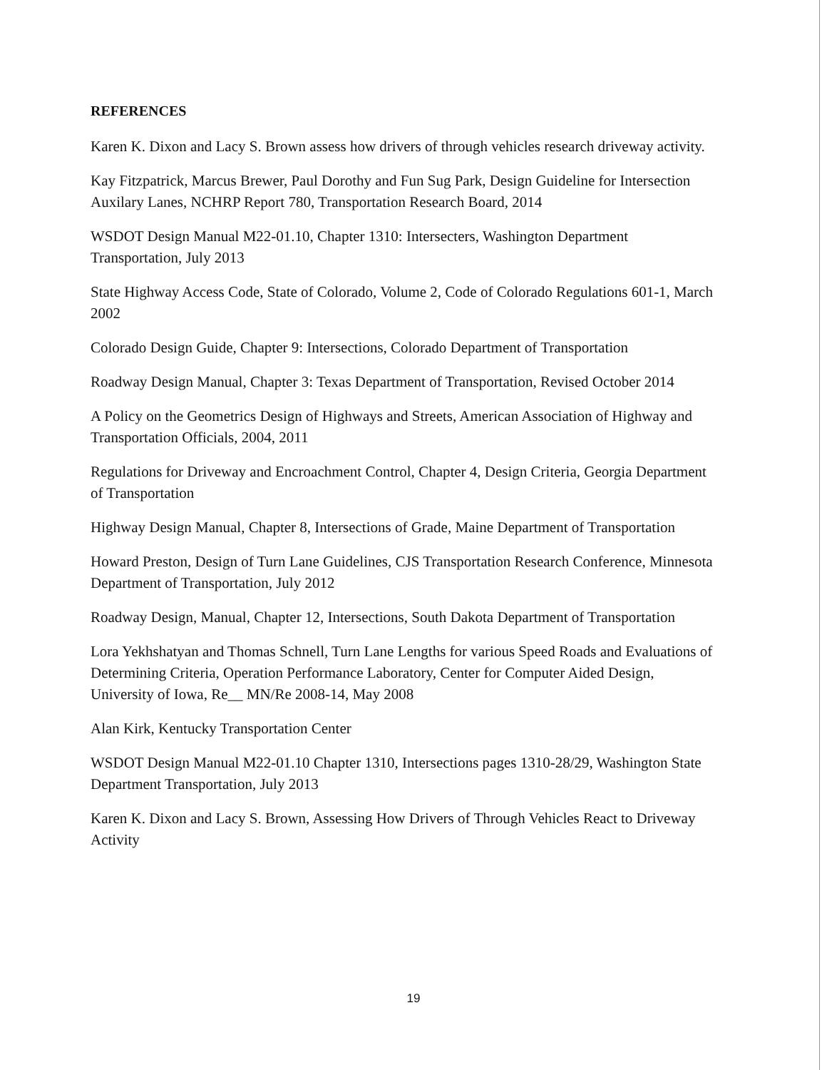REFERENCES
Karen K. Dixon and Lacy S. Brown assess how drivers of through vehicles research driveway activity.
Kay Fitzpatrick, Marcus Brewer, Paul Dorothy and Fun Sug Park, Design Guideline for Intersection Auxilary Lanes, NCHRP Report 780, Transportation Research Board, 2014
WSDOT Design Manual M22-01.10, Chapter 1310: Intersecters, Washington Department Transportation, July 2013
State Highway Access Code, State of Colorado, Volume 2, Code of Colorado Regulations 601-1, March 2002
Colorado Design Guide, Chapter 9: Intersections, Colorado Department of Transportation
Roadway Design Manual, Chapter 3: Texas Department of Transportation, Revised October 2014
A Policy on the Geometrics Design of Highways and Streets, American Association of Highway and Transportation Officials, 2004, 2011
Regulations for Driveway and Encroachment Control, Chapter 4, Design Criteria, Georgia Department of Transportation
Highway Design Manual, Chapter 8, Intersections of Grade, Maine Department of Transportation
Howard Preston, Design of Turn Lane Guidelines, CJS Transportation Research Conference, Minnesota Department of Transportation, July 2012
Roadway Design, Manual, Chapter 12, Intersections, South Dakota Department of Transportation
Lora Yekhshatyan and Thomas Schnell, Turn Lane Lengths for various Speed Roads and Evaluations of Determining Criteria, Operation Performance Laboratory, Center for Computer Aided Design, University of Iowa, Re__ MN/Re 2008-14, May 2008
Alan Kirk, Kentucky Transportation Center
WSDOT Design Manual M22-01.10 Chapter 1310, Intersections pages 1310-28/29, Washington State Department Transportation, July 2013
Karen K. Dixon and Lacy S. Brown, Assessing How Drivers of Through Vehicles React to Driveway Activity
19